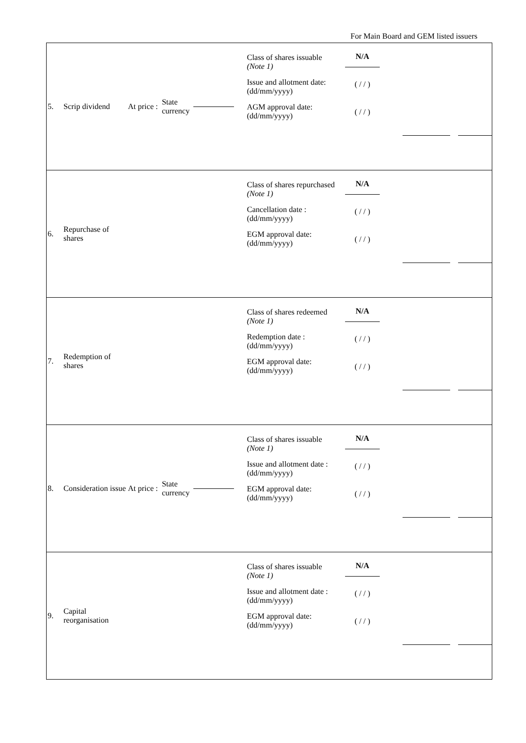For Main Board and GEM listed issuers
| 5. Scrip dividend At price : State currency Class of shares issuable (Note 1) Issue and allotment date: (dd/mm/yyyy) AGM approval date: (dd/mm/yyyy) N/A ( / / ) ( / / ) |
| 6. Repurchase of shares Class of shares repurchased (Note 1) Cancellation date : (dd/mm/yyyy) EGM approval date: (dd/mm/yyyy) N/A ( / / ) ( / / ) |
| 7. Redemption of shares Class of shares redeemed (Note 1) Redemption date : (dd/mm/yyyy) EGM approval date: (dd/mm/yyyy) N/A ( / / ) ( / / ) |
| 8. Consideration issue At price : State currency Class of shares issuable (Note 1) Issue and allotment date : (dd/mm/yyyy) EGM approval date: (dd/mm/yyyy) N/A ( / / ) ( / / ) |
| 9. Capital reorganisation Class of shares issuable (Note 1) Issue and allotment date : (dd/mm/yyyy) EGM approval date: (dd/mm/yyyy) N/A ( / / ) ( / / ) |